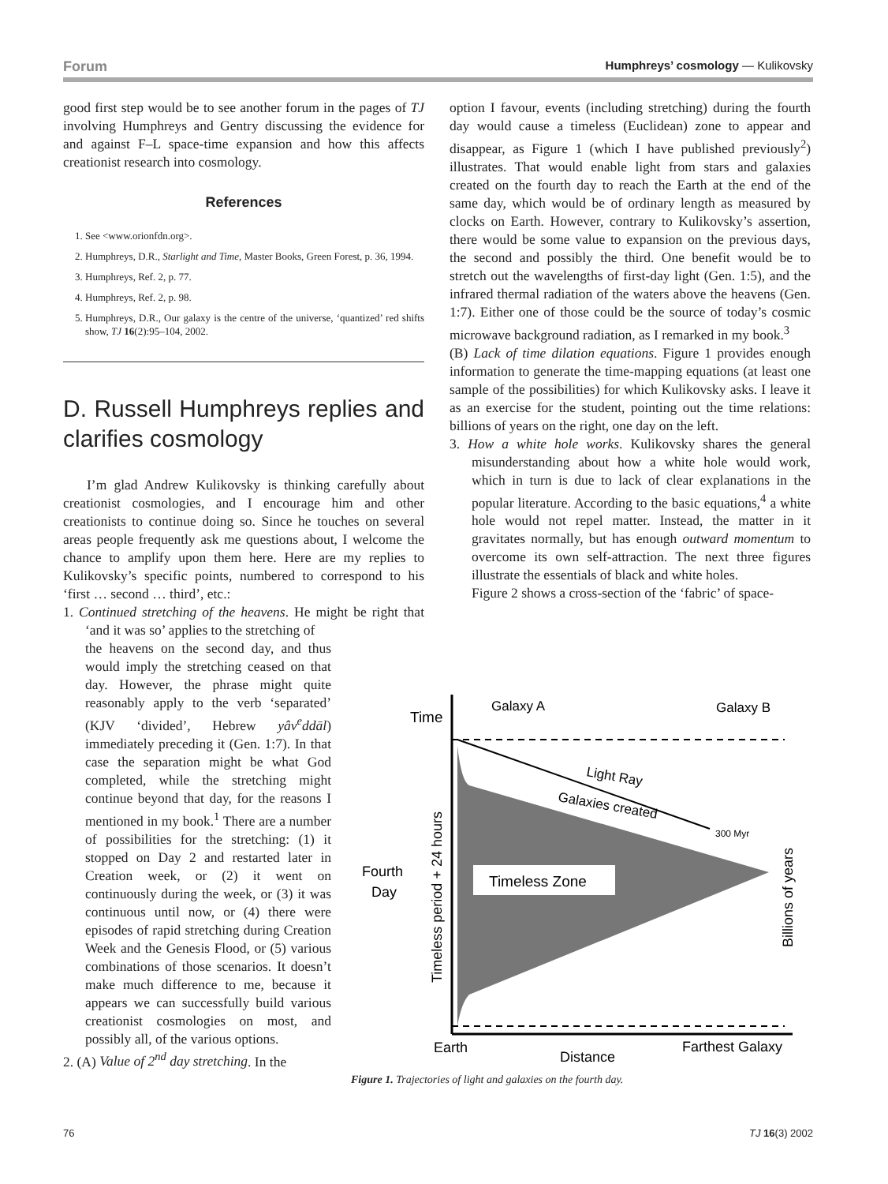Forum Humphreys’ cosmology — Kulikovsky
good first step would be to see another forum in the pages of TJ involving Humphreys and Gentry discussing the evidence for and against F–L space-time expansion and how this affects creationist research into cosmology.
References
1. See <www.orionfdn.org>.
2. Humphreys, D.R., Starlight and Time, Master Books, Green Forest, p. 36, 1994.
3. Humphreys, Ref. 2, p. 77.
4. Humphreys, Ref. 2, p. 98.
5. Humphreys, D.R., Our galaxy is the centre of the universe, ‘quantized’ red shifts show, TJ 16(2):95–104, 2002.
D. Russell Humphreys replies and clarifies cosmology
I’m glad Andrew Kulikovsky is thinking carefully about creationist cosmologies, and I encourage him and other creationists to continue doing so. Since he touches on several areas people frequently ask me questions about, I welcome the chance to amplify upon them here. Here are my replies to Kulikovsky’s specific points, numbered to correspond to his ‘first … second … third’, etc.:
1. Continued stretching of the heavens. He might be right that ‘and it was so’ applies to the stretching of
the heavens on the second day, and thus would imply the stretching ceased on that day. However, the phrase might quite reasonably apply to the verb ‘separated’ (KJV ‘divided’, Hebrew yâv<sup>e</sup>ddāl) immediately preceding it (Gen. 1:7). In that case the separation might be what God completed, while the stretching might continue beyond that day, for the reasons I mentioned in my book.<sup>1</sup> There are a number of possibilities for the stretching: (1) it stopped on Day 2 and restarted later in Creation week, or (2) it went on continuously during the week, or (3) it was continuous until now, or (4) there were episodes of rapid stretching during Creation Week and the Genesis Flood, or (5) various combinations of those scenarios. It doesn’t make much difference to me, because it appears we can successfully build various creationist cosmologies on most, and possibly all, of the various options.
2. (A) Value of 2<sup>nd</sup> day stretching. In the
option I favour, events (including stretching) during the fourth day would cause a timeless (Euclidean) zone to appear and disappear, as Figure 1 (which I have published previously<sup>2</sup>) illustrates. That would enable light from stars and galaxies created on the fourth day to reach the Earth at the end of the same day, which would be of ordinary length as measured by clocks on Earth. However, contrary to Kulikovsky’s assertion, there would be some value to expansion on the previous days, the second and possibly the third. One benefit would be to stretch out the wavelengths of first-day light (Gen. 1:5), and the infrared thermal radiation of the waters above the heavens (Gen. 1:7). Either one of those could be the source of today’s cosmic microwave background radiation, as I remarked in my book.<sup>3</sup>
(B) Lack of time dilation equations. Figure 1 provides enough information to generate the time-mapping equations (at least one sample of the possibilities) for which Kulikovsky asks. I leave it as an exercise for the student, pointing out the time relations: billions of years on the right, one day on the left.
3. How a white hole works. Kulikovsky shares the general misunderstanding about how a white hole would work, which in turn is due to lack of clear explanations in the popular literature. According to the basic equations,<sup>4</sup> a white hole would not repel matter. Instead, the matter in it gravitates normally, but has enough outward momentum to overcome its own self-attraction. The next three figures illustrate the essentials of black and white holes.
Figure 2 shows a cross-section of the ‘fabric’ of space-
Timeless Zone
Time
Galaxy A
Galaxy B
Light Ray
Galaxies created
300 Myr
Fourth
Day
Timeless period + 24 hours
Billions of years
Earth
Distance
Farthest Galaxy
Figure 1. Trajectories of light and galaxies on the fourth day.
76 TJ 16(3) 2002